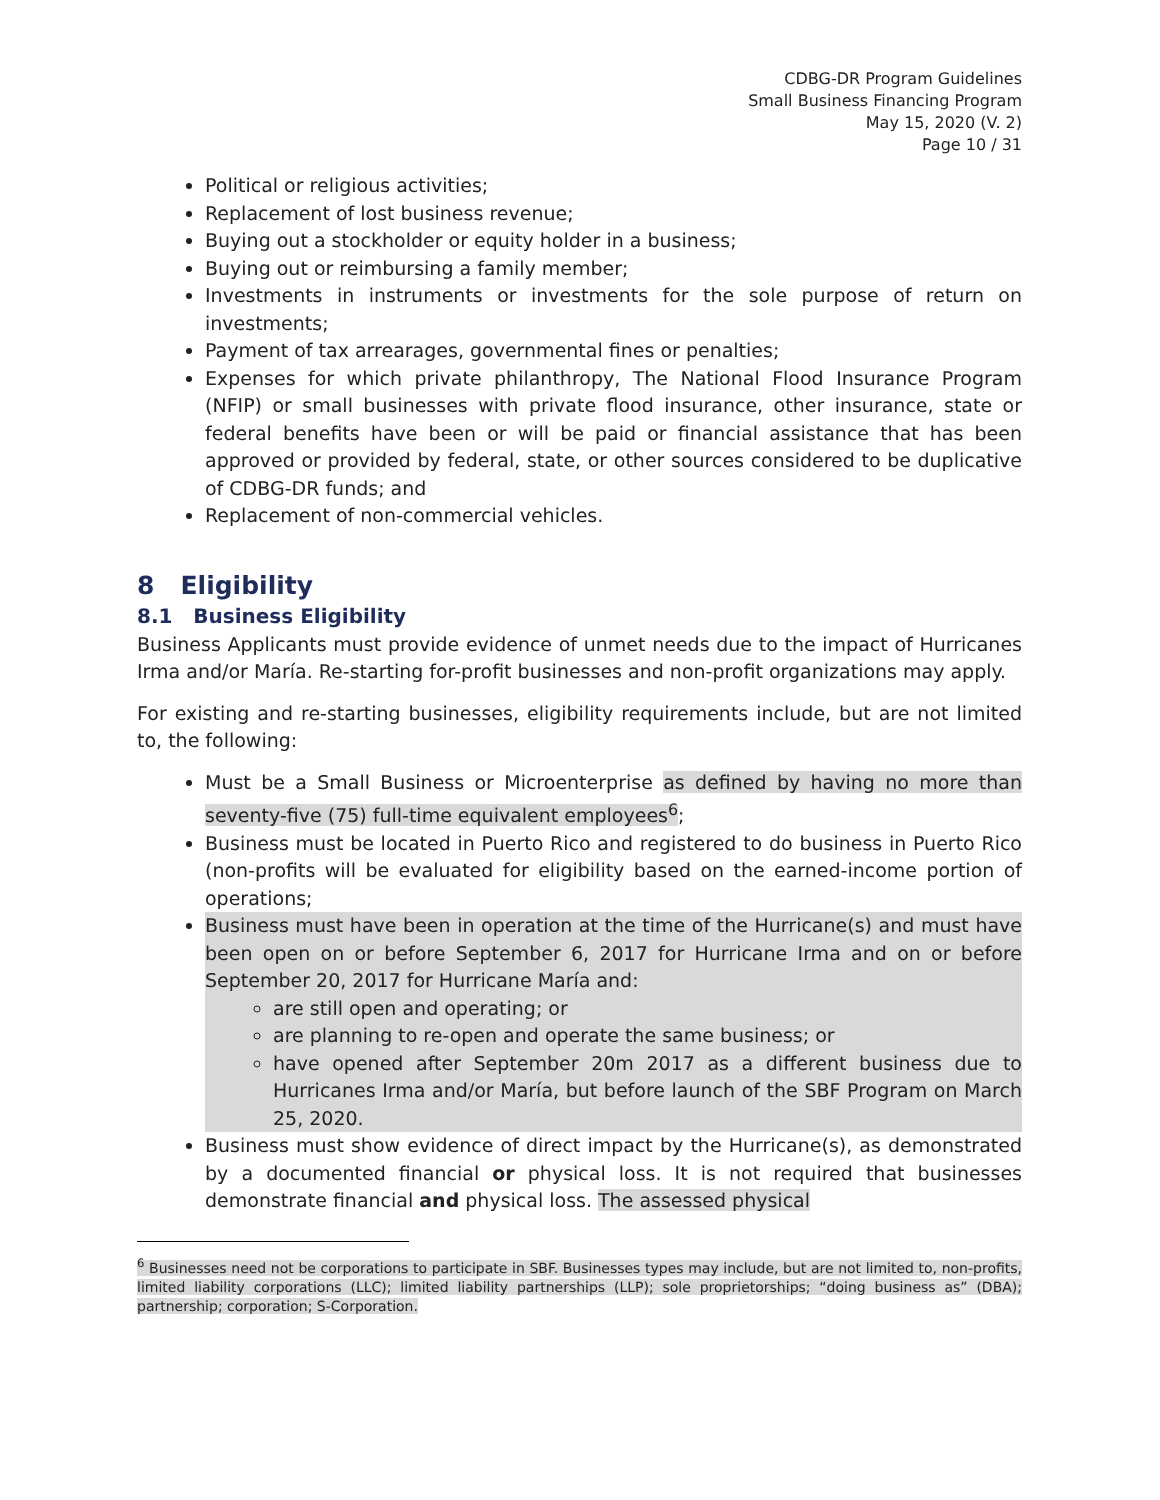CDBG-DR Program Guidelines
Small Business Financing Program
May 15, 2020 (V. 2)
Page 10 / 31
Political or religious activities;
Replacement of lost business revenue;
Buying out a stockholder or equity holder in a business;
Buying out or reimbursing a family member;
Investments in instruments or investments for the sole purpose of return on investments;
Payment of tax arrearages, governmental fines or penalties;
Expenses for which private philanthropy, The National Flood Insurance Program (NFIP) or small businesses with private flood insurance, other insurance, state or federal benefits have been or will be paid or financial assistance that has been approved or provided by federal, state, or other sources considered to be duplicative of CDBG-DR funds; and
Replacement of non-commercial vehicles.
8 Eligibility
8.1 Business Eligibility
Business Applicants must provide evidence of unmet needs due to the impact of Hurricanes Irma and/or María. Re-starting for-profit businesses and non-profit organizations may apply.
For existing and re-starting businesses, eligibility requirements include, but are not limited to, the following:
Must be a Small Business or Microenterprise as defined by having no more than seventy-five (75) full-time equivalent employees<sup>6</sup>;
Business must be located in Puerto Rico and registered to do business in Puerto Rico (non-profits will be evaluated for eligibility based on the earned-income portion of operations;
Business must have been in operation at the time of the Hurricane(s) and must have been open on or before September 6, 2017 for Hurricane Irma and on or before September 20, 2017 for Hurricane María and:
are still open and operating; or
are planning to re-open and operate the same business; or
have opened after September 20m 2017 as a different business due to Hurricanes Irma and/or María, but before launch of the SBF Program on March 25, 2020.
Business must show evidence of direct impact by the Hurricane(s), as demonstrated by a documented financial or physical loss. It is not required that businesses demonstrate financial and physical loss. The assessed physical
<sup>6</sup> Businesses need not be corporations to participate in SBF. Businesses types may include, but are not limited to, non-profits, limited liability corporations (LLC); limited liability partnerships (LLP); sole proprietorships; “doing business as” (DBA); partnership; corporation; S-Corporation.